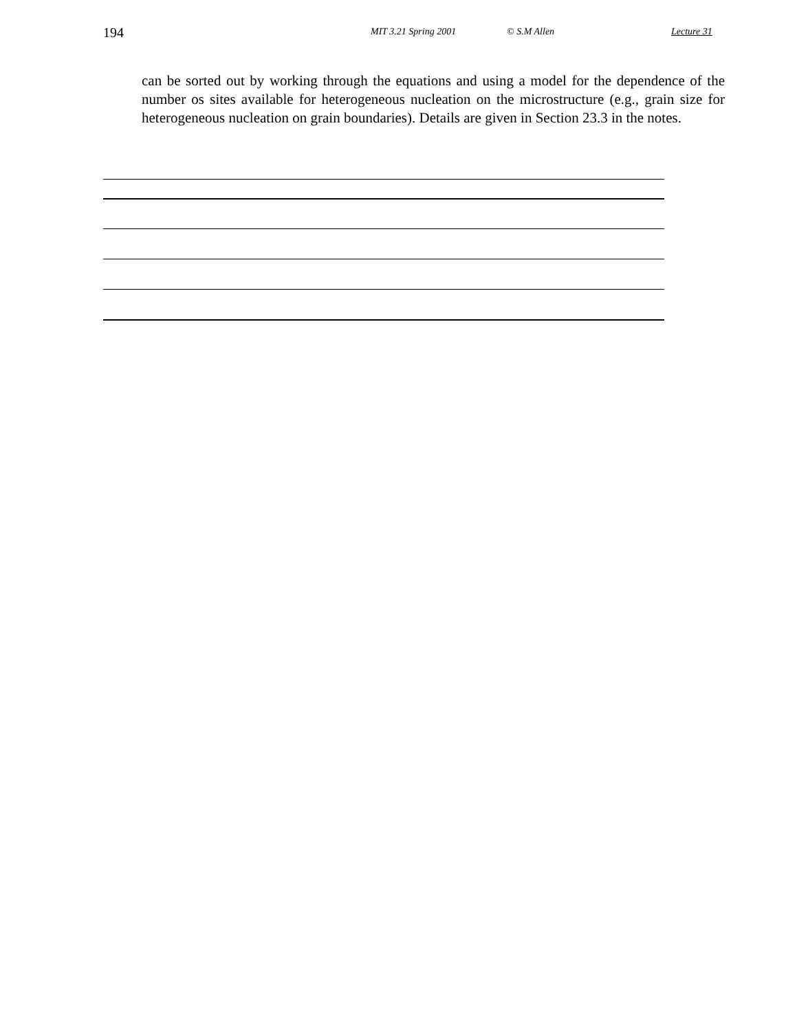194 MIT 3.21 Spring 2001 © S.M Allen Lecture 31
can be sorted out by working through the equations and using a model for the dependence of the number os sites available for heterogeneous nucleation on the microstructure (e.g., grain size for heterogeneous nucleation on grain boundaries). Details are given in Section 23.3 in the notes.